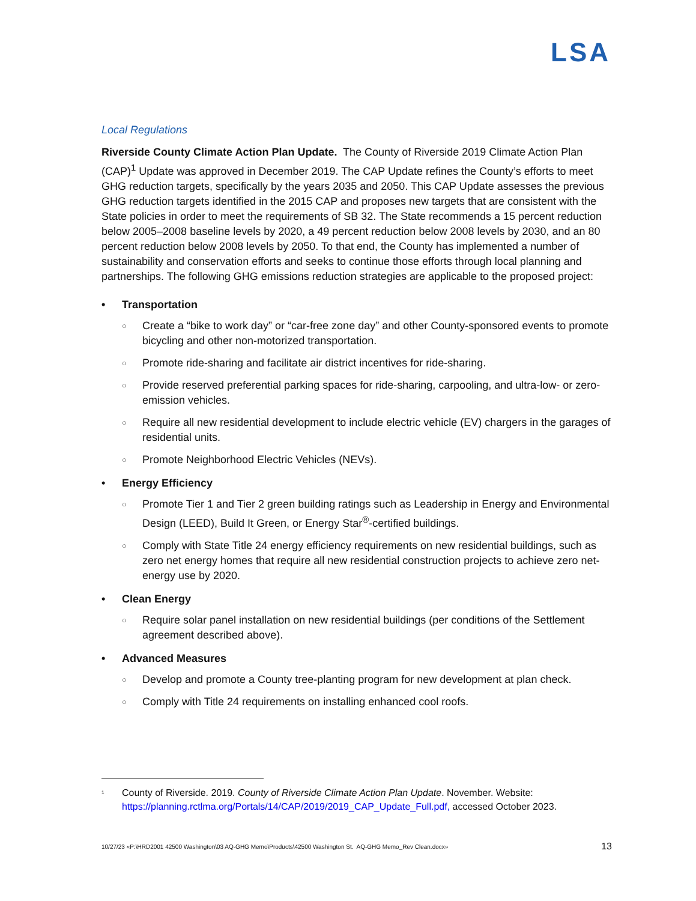LSA
Local Regulations
Riverside County Climate Action Plan Update. The County of Riverside 2019 Climate Action Plan (CAP)<sup>1</sup> Update was approved in December 2019. The CAP Update refines the County’s efforts to meet GHG reduction targets, specifically by the years 2035 and 2050. This CAP Update assesses the previous GHG reduction targets identified in the 2015 CAP and proposes new targets that are consistent with the State policies in order to meet the requirements of SB 32. The State recommends a 15 percent reduction below 2005–2008 baseline levels by 2020, a 49 percent reduction below 2008 levels by 2030, and an 80 percent reduction below 2008 levels by 2050. To that end, the County has implemented a number of sustainability and conservation efforts and seeks to continue those efforts through local planning and partnerships. The following GHG emissions reduction strategies are applicable to the proposed project:
• Transportation
○ Create a “bike to work day” or “car-free zone day” and other County-sponsored events to promote bicycling and other non-motorized transportation.
○ Promote ride-sharing and facilitate air district incentives for ride-sharing.
○ Provide reserved preferential parking spaces for ride-sharing, carpooling, and ultra-low- or zero-emission vehicles.
○ Require all new residential development to include electric vehicle (EV) chargers in the garages of residential units.
○ Promote Neighborhood Electric Vehicles (NEVs).
• Energy Efficiency
○ Promote Tier 1 and Tier 2 green building ratings such as Leadership in Energy and Environmental Design (LEED), Build It Green, or Energy Star<sup>®</sup>-certified buildings.
○ Comply with State Title 24 energy efficiency requirements on new residential buildings, such as zero net energy homes that require all new residential construction projects to achieve zero net-energy use by 2020.
• Clean Energy
○ Require solar panel installation on new residential buildings (per conditions of the Settlement agreement described above).
• Advanced Measures
○ Develop and promote a County tree-planting program for new development at plan check.
○ Comply with Title 24 requirements on installing enhanced cool roofs.
<sup>1</sup> County of Riverside. 2019. County of Riverside Climate Action Plan Update. November. Website: https://planning.rctlma.org/Portals/14/CAP/2019/2019_CAP_Update_Full.pdf, accessed October 2023.
10/27/23 «P:\HRD2001 42500 Washington\03 AQ-GHG Memo\Products\42500 Washington St. AQ-GHG Memo_Rev Clean.docx» 13